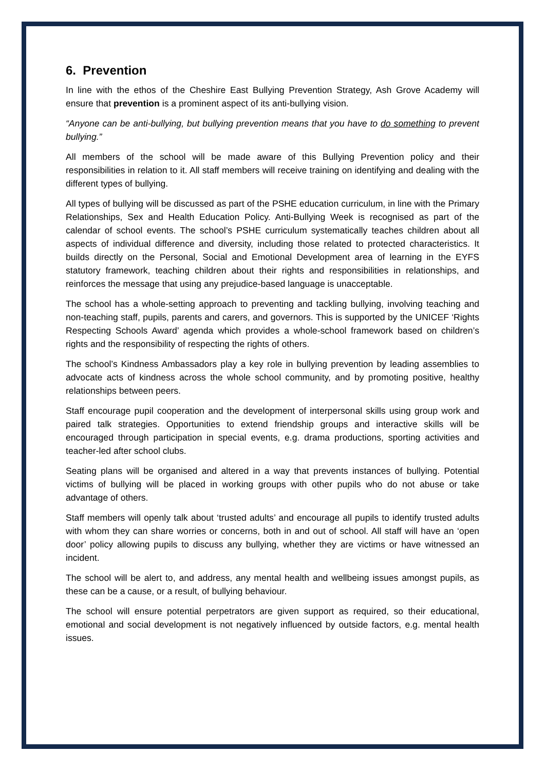6. Prevention
In line with the ethos of the Cheshire East Bullying Prevention Strategy, Ash Grove Academy will ensure that prevention is a prominent aspect of its anti-bullying vision.
“Anyone can be anti-bullying, but bullying prevention means that you have to do something to prevent bullying.”
All members of the school will be made aware of this Bullying Prevention policy and their responsibilities in relation to it. All staff members will receive training on identifying and dealing with the different types of bullying.
All types of bullying will be discussed as part of the PSHE education curriculum, in line with the Primary Relationships, Sex and Health Education Policy. Anti-Bullying Week is recognised as part of the calendar of school events. The school’s PSHE curriculum systematically teaches children about all aspects of individual difference and diversity, including those related to protected characteristics. It builds directly on the Personal, Social and Emotional Development area of learning in the EYFS statutory framework, teaching children about their rights and responsibilities in relationships, and reinforces the message that using any prejudice-based language is unacceptable.
The school has a whole-setting approach to preventing and tackling bullying, involving teaching and non-teaching staff, pupils, parents and carers, and governors. This is supported by the UNICEF ‘Rights Respecting Schools Award’ agenda which provides a whole-school framework based on children’s rights and the responsibility of respecting the rights of others.
The school’s Kindness Ambassadors play a key role in bullying prevention by leading assemblies to advocate acts of kindness across the whole school community, and by promoting positive, healthy relationships between peers.
Staff encourage pupil cooperation and the development of interpersonal skills using group work and paired talk strategies. Opportunities to extend friendship groups and interactive skills will be encouraged through participation in special events, e.g. drama productions, sporting activities and teacher-led after school clubs.
Seating plans will be organised and altered in a way that prevents instances of bullying. Potential victims of bullying will be placed in working groups with other pupils who do not abuse or take advantage of others.
Staff members will openly talk about ‘trusted adults’ and encourage all pupils to identify trusted adults with whom they can share worries or concerns, both in and out of school. All staff will have an ‘open door’ policy allowing pupils to discuss any bullying, whether they are victims or have witnessed an incident.
The school will be alert to, and address, any mental health and wellbeing issues amongst pupils, as these can be a cause, or a result, of bullying behaviour.
The school will ensure potential perpetrators are given support as required, so their educational, emotional and social development is not negatively influenced by outside factors, e.g. mental health issues.